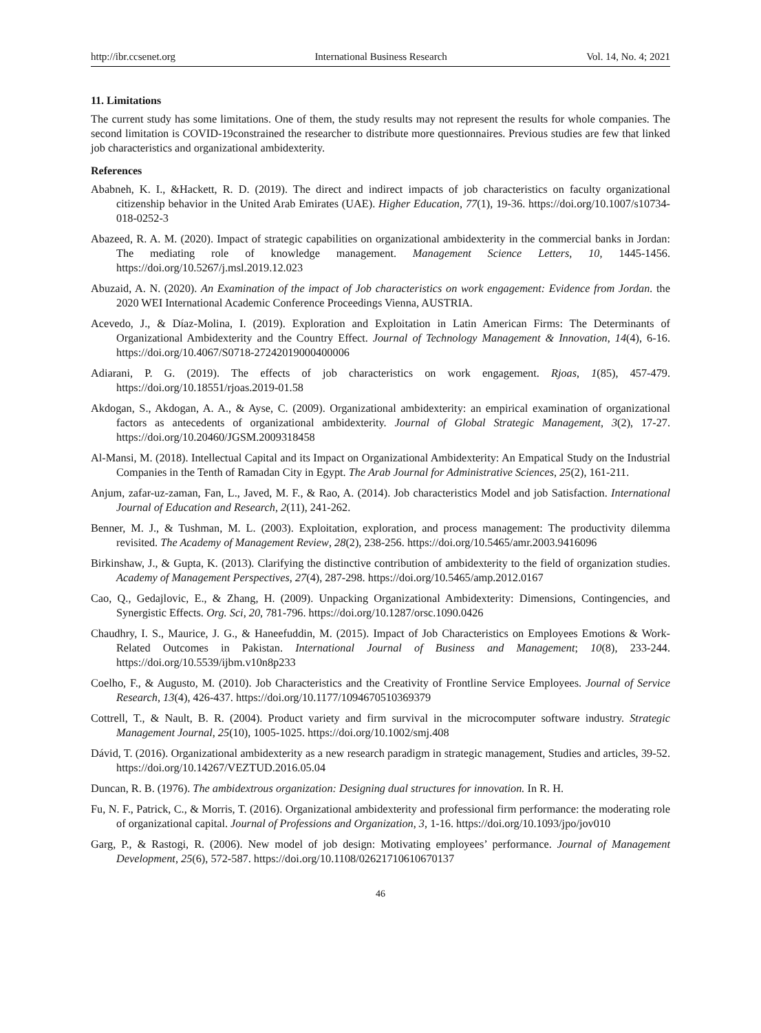http://ibr.ccsenet.org International Business Research Vol. 14, No. 4; 2021
11. Limitations
The current study has some limitations. One of them, the study results may not represent the results for whole companies. The second limitation is COVID-19constrained the researcher to distribute more questionnaires. Previous studies are few that linked job characteristics and organizational ambidexterity.
References
Ababneh, K. I., &Hackett, R. D. (2019). The direct and indirect impacts of job characteristics on faculty organizational citizenship behavior in the United Arab Emirates (UAE). Higher Education, 77(1), 19-36. https://doi.org/10.1007/s10734-018-0252-3
Abazeed, R. A. M. (2020). Impact of strategic capabilities on organizational ambidexterity in the commercial banks in Jordan: The mediating role of knowledge management. Management Science Letters, 10, 1445-1456. https://doi.org/10.5267/j.msl.2019.12.023
Abuzaid, A. N. (2020). An Examination of the impact of Job characteristics on work engagement: Evidence from Jordan. the 2020 WEI International Academic Conference Proceedings Vienna, AUSTRIA.
Acevedo, J., & Díaz-Molina, I. (2019). Exploration and Exploitation in Latin American Firms: The Determinants of Organizational Ambidexterity and the Country Effect. Journal of Technology Management & Innovation, 14(4), 6-16. https://doi.org/10.4067/S0718-27242019000400006
Adiarani, P. G. (2019). The effects of job characteristics on work engagement. Rjoas, 1(85), 457-479. https://doi.org/10.18551/rjoas.2019-01.58
Akdogan, S., Akdogan, A. A., & Ayse, C. (2009). Organizational ambidexterity: an empirical examination of organizational factors as antecedents of organizational ambidexterity. Journal of Global Strategic Management, 3(2), 17-27. https://doi.org/10.20460/JGSM.2009318458
Al-Mansi, M. (2018). Intellectual Capital and its Impact on Organizational Ambidexterity: An Empatical Study on the Industrial Companies in the Tenth of Ramadan City in Egypt. The Arab Journal for Administrative Sciences, 25(2), 161-211.
Anjum, zafar-uz-zaman, Fan, L., Javed, M. F., & Rao, A. (2014). Job characteristics Model and job Satisfaction. International Journal of Education and Research, 2(11), 241-262.
Benner, M. J., & Tushman, M. L. (2003). Exploitation, exploration, and process management: The productivity dilemma revisited. The Academy of Management Review, 28(2), 238-256. https://doi.org/10.5465/amr.2003.9416096
Birkinshaw, J., & Gupta, K. (2013). Clarifying the distinctive contribution of ambidexterity to the field of organization studies. Academy of Management Perspectives, 27(4), 287-298. https://doi.org/10.5465/amp.2012.0167
Cao, Q., Gedajlovic, E., & Zhang, H. (2009). Unpacking Organizational Ambidexterity: Dimensions, Contingencies, and Synergistic Effects. Org. Sci, 20, 781-796. https://doi.org/10.1287/orsc.1090.0426
Chaudhry, I. S., Maurice, J. G., & Haneefuddin, M. (2015). Impact of Job Characteristics on Employees Emotions & Work-Related Outcomes in Pakistan. International Journal of Business and Management; 10(8), 233-244. https://doi.org/10.5539/ijbm.v10n8p233
Coelho, F., & Augusto, M. (2010). Job Characteristics and the Creativity of Frontline Service Employees. Journal of Service Research, 13(4), 426-437. https://doi.org/10.1177/1094670510369379
Cottrell, T., & Nault, B. R. (2004). Product variety and firm survival in the microcomputer software industry. Strategic Management Journal, 25(10), 1005-1025. https://doi.org/10.1002/smj.408
Dávid, T. (2016). Organizational ambidexterity as a new research paradigm in strategic management, Studies and articles, 39-52. https://doi.org/10.14267/VEZTUD.2016.05.04
Duncan, R. B. (1976). The ambidextrous organization: Designing dual structures for innovation. In R. H.
Fu, N. F., Patrick, C., & Morris, T. (2016). Organizational ambidexterity and professional firm performance: the moderating role of organizational capital. Journal of Professions and Organization, 3, 1-16. https://doi.org/10.1093/jpo/jov010
Garg, P., & Rastogi, R. (2006). New model of job design: Motivating employees’ performance. Journal of Management Development, 25(6), 572-587. https://doi.org/10.1108/02621710610670137
46